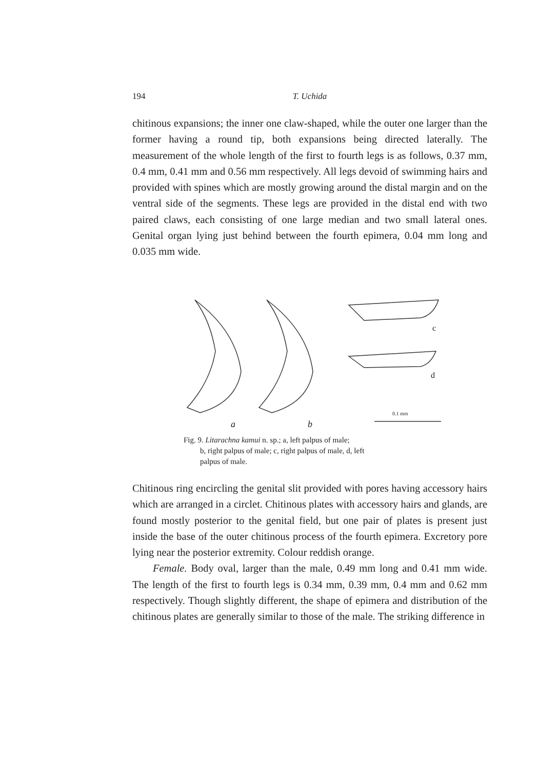194 T. Uchida
chitinous expansions; the inner one claw-shaped, while the outer one larger than the former having a round tip, both expansions being directed laterally. The measurement of the whole length of the first to fourth legs is as follows, 0.37 mm, 0.4 mm, 0.41 mm and 0.56 mm respectively. All legs devoid of swimming hairs and provided with spines which are mostly growing around the distal margin and on the ventral side of the segments. These legs are provided in the distal end with two paired claws, each consisting of one large median and two small lateral ones. Genital organ lying just behind between the fourth epimera, 0.04 mm long and 0.035 mm wide.
a
b
c
d
0.1 mm
Fig. 9. Litarachna kamui n. sp.; a, left palpus of male;
b, right palpus of male; c, right palpus of male, d, left
palpus of male.
Chitinous ring encircling the genital slit provided with pores having accessory hairs which are arranged in a circlet. Chitinous plates with accessory hairs and glands, are found mostly posterior to the genital field, but one pair of plates is present just inside the base of the outer chitinous process of the fourth epimera. Excretory pore lying near the posterior extremity. Colour reddish orange.
Female. Body oval, larger than the male, 0.49 mm long and 0.41 mm wide. The length of the first to fourth legs is 0.34 mm, 0.39 mm, 0.4 mm and 0.62 mm respectively. Though slightly different, the shape of epimera and distribution of the chitinous plates are generally similar to those of the male. The striking difference in